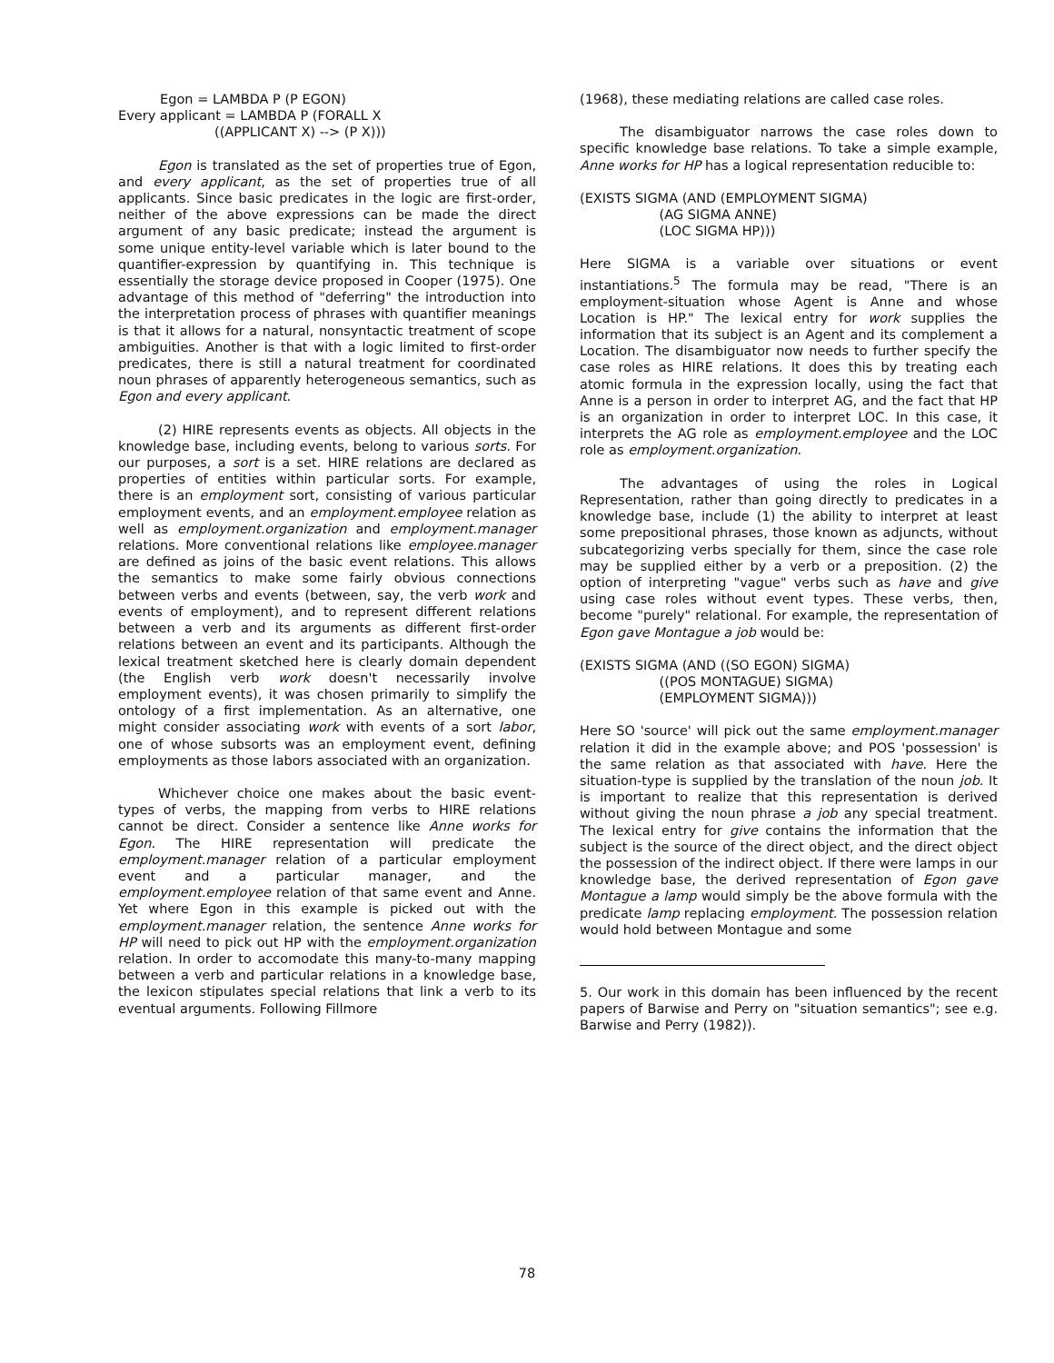Egon = LAMBDA P (P EGON)
Every applicant = LAMBDA P (FORALL X
                       ((APPLICANT X) --> (P X)))
Egon is translated as the set of properties true of Egon, and every applicant, as the set of properties true of all applicants. Since basic predicates in the logic are first-order, neither of the above expressions can be made the direct argument of any basic predicate; instead the argument is some unique entity-level variable which is later bound to the quantifier-expression by quantifying in. This technique is essentially the storage device proposed in Cooper (1975). One advantage of this method of "deferring" the introduction into the interpretation process of phrases with quantifier meanings is that it allows for a natural, nonsyntactic treatment of scope ambiguities. Another is that with a logic limited to first-order predicates, there is still a natural treatment for coordinated noun phrases of apparently heterogeneous semantics, such as Egon and every applicant.
(2) HIRE represents events as objects. All objects in the knowledge base, including events, belong to various sorts. For our purposes, a sort is a set. HIRE relations are declared as properties of entities within particular sorts. For example, there is an employment sort, consisting of various particular employment events, and an employment.employee relation as well as employment.organization and employment.manager relations. More conventional relations like employee.manager are defined as joins of the basic event relations. This allows the semantics to make some fairly obvious connections between verbs and events (between, say, the verb work and events of employment), and to represent different relations between a verb and its arguments as different first-order relations between an event and its participants. Although the lexical treatment sketched here is clearly domain dependent (the English verb work doesn't necessarily involve employment events), it was chosen primarily to simplify the ontology of a first implementation. As an alternative, one might consider associating work with events of a sort labor, one of whose subsorts was an employment event, defining employments as those labors associated with an organization.
Whichever choice one makes about the basic event-types of verbs, the mapping from verbs to HIRE relations cannot be direct. Consider a sentence like Anne works for Egon. The HIRE representation will predicate the employment.manager relation of a particular employment event and a particular manager, and the employment.employee relation of that same event and Anne. Yet where Egon in this example is picked out with the employment.manager relation, the sentence Anne works for HP will need to pick out HP with the employment.organization relation. In order to accomodate this many-to-many mapping between a verb and particular relations in a knowledge base, the lexicon stipulates special relations that link a verb to its eventual arguments. Following Fillmore
(1968), these mediating relations are called case roles.
The disambiguator narrows the case roles down to specific knowledge base relations. To take a simple example, Anne works for HP has a logical representation reducible to:
(EXISTS SIGMA (AND (EMPLOYMENT SIGMA)
                   (AG SIGMA ANNE)
                   (LOC SIGMA HP)))
Here SIGMA is a variable over situations or event instantiations.<sup>5</sup> The formula may be read, "There is an employment-situation whose Agent is Anne and whose Location is HP." The lexical entry for work supplies the information that its subject is an Agent and its complement a Location. The disambiguator now needs to further specify the case roles as HIRE relations. It does this by treating each atomic formula in the expression locally, using the fact that Anne is a person in order to interpret AG, and the fact that HP is an organization in order to interpret LOC. In this case, it interprets the AG role as employment.employee and the LOC role as employment.organization.
The advantages of using the roles in Logical Representation, rather than going directly to predicates in a knowledge base, include (1) the ability to interpret at least some prepositional phrases, those known as adjuncts, without subcategorizing verbs specially for them, since the case role may be supplied either by a verb or a preposition. (2) the option of interpreting "vague" verbs such as have and give using case roles without event types. These verbs, then, become "purely" relational. For example, the representation of Egon gave Montague a job would be:
(EXISTS SIGMA (AND ((SO EGON) SIGMA)
                   ((POS MONTAGUE) SIGMA)
                   (EMPLOYMENT SIGMA)))
Here SO 'source' will pick out the same employment.manager relation it did in the example above; and POS 'possession' is the same relation as that associated with have. Here the situation-type is supplied by the translation of the noun job. It is important to realize that this representation is derived without giving the noun phrase a job any special treatment. The lexical entry for give contains the information that the subject is the source of the direct object, and the direct object the possession of the indirect object. If there were lamps in our knowledge base, the derived representation of Egon gave Montague a lamp would simply be the above formula with the predicate lamp replacing employment. The possession relation would hold between Montague and some
5. Our work in this domain has been influenced by the recent papers of Barwise and Perry on "situation semantics"; see e.g. Barwise and Perry (1982)).
78